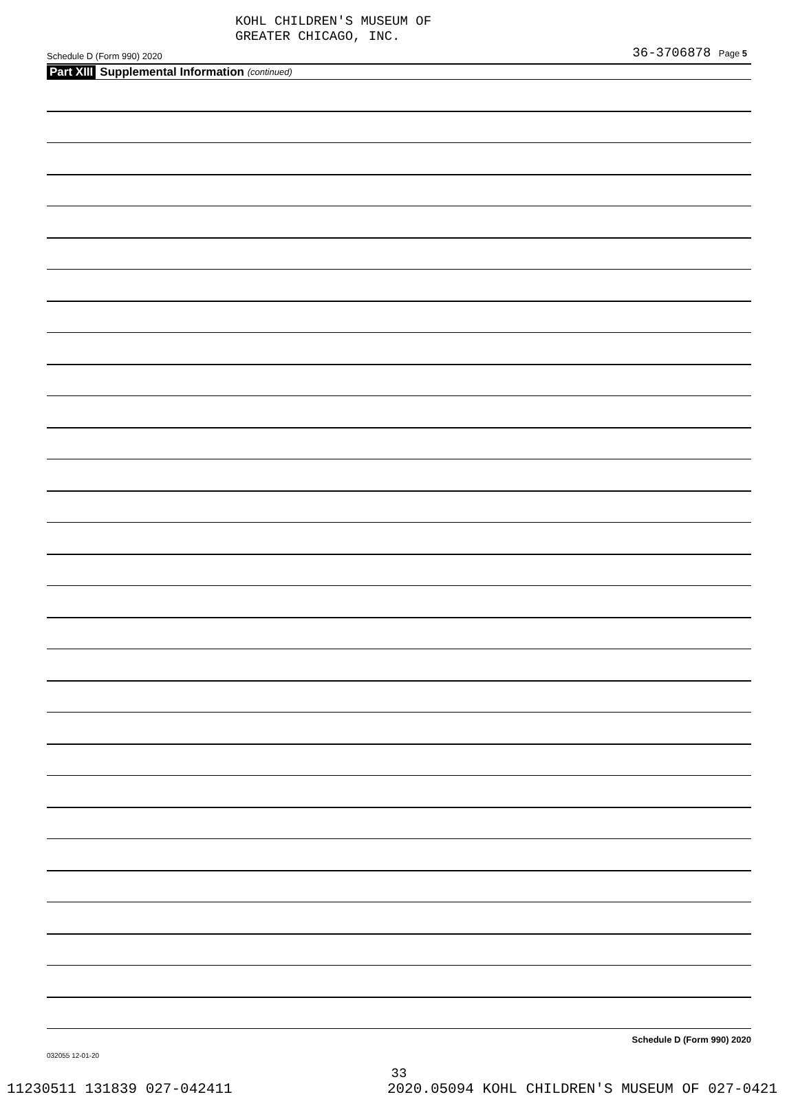KOHL CHILDREN'S MUSEUM OF
GREATER CHICAGO, INC.
Schedule D (Form 990) 2020 36-3706878 Page 5
Part XIII Supplemental Information (continued)
Schedule D (Form 990) 2020
032055 12-01-20
33
11230511 131839 027-042411 2020.05094 KOHL CHILDREN'S MUSEUM OF 027-0421